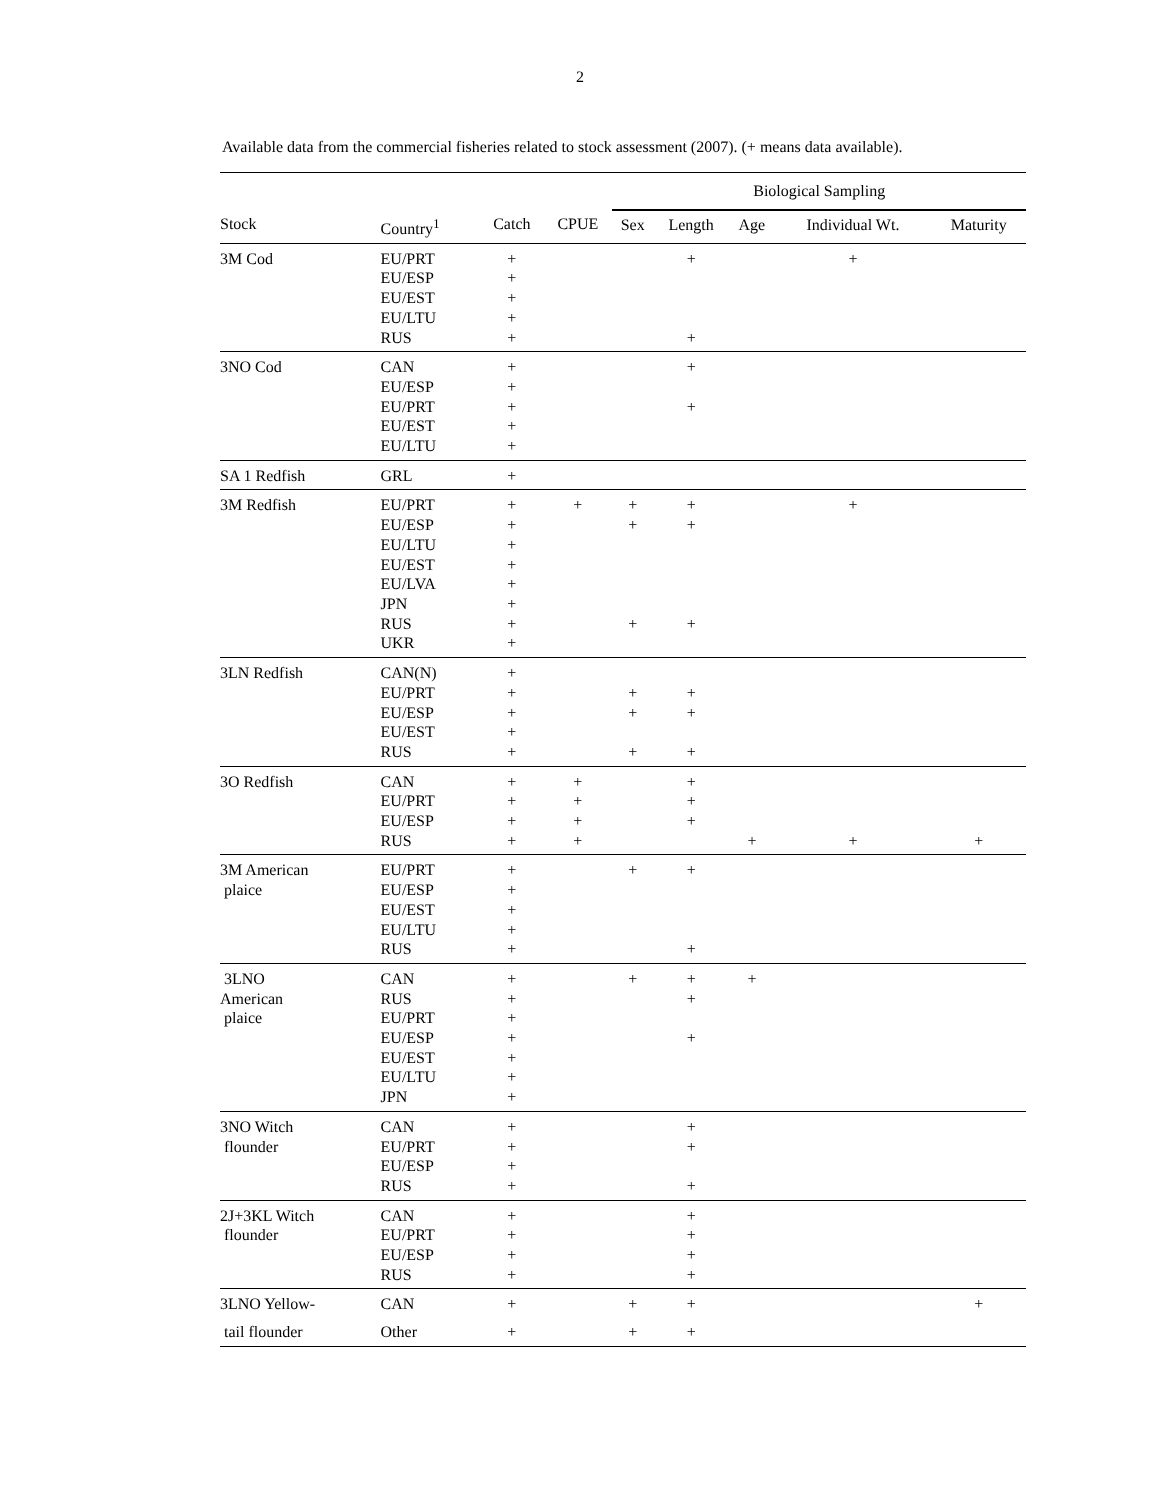2
Available data from the commercial fisheries related to stock assessment (2007). (+ means data available).
| | | | | Biological Sampling | | | | |
| --- | --- | --- | --- | --- | --- | --- | --- | --- |
| Stock | Country<sup>1</sup> | Catch | CPUE | Sex | Length | Age | Individual Wt. | Maturity |
| 3M Cod | EU/PRT | + | | | + | | + | |
| | EU/ESP | + | | | | | | |
| | EU/EST | + | | | | | | |
| | EU/LTU | + | | | | | | |
| | RUS | + | | | + | | | |
| 3NO Cod | CAN | + | | | + | | | |
| | EU/ESP | + | | | | | | |
| | EU/PRT | + | | | + | | | |
| | EU/EST | + | | | | | | |
| | EU/LTU | + | | | | | | |
| SA 1 Redfish | GRL | + | | | | | | |
| 3M Redfish | EU/PRT | + | + | + | + | | + | |
| | EU/ESP | + | | + | + | | | |
| | EU/LTU | + | | | | | | |
| | EU/EST | + | | | | | | |
| | EU/LVA | + | | | | | | |
| | JPN | + | | | | | | |
| | RUS | + | | + | + | | | |
| | UKR | + | | | | | | |
| 3LN Redfish | CAN(N) | + | | | | | | |
| | EU/PRT | + | | + | + | | | |
| | EU/ESP | + | | + | + | | | |
| | EU/EST | + | | | | | | |
| | RUS | + | | + | + | | | |
| 3O Redfish | CAN | + | + | | + | | | |
| | EU/PRT | + | + | | + | | | |
| | EU/ESP | + | + | | + | | | |
| | RUS | + | + | | | + | + | + |
| 3M American | EU/PRT | + | | + | + | | | |
| plaice | EU/ESP | + | | | | | | |
| | EU/EST | + | | | | | | |
| | EU/LTU | + | | | | | | |
| | RUS | + | | | + | | | |
| 3LNO | CAN | + | | + | + | + | | |
| American | RUS | + | | | + | | | |
| plaice | EU/PRT | + | | | | | | |
| | EU/ESP | + | | | + | | | |
| | EU/EST | + | | | | | | |
| | EU/LTU | + | | | | | | |
| | JPN | + | | | | | | |
| 3NO Witch | CAN | + | | | + | | | |
| flounder | EU/PRT | + | | | + | | | |
| | EU/ESP | + | | | | | | |
| | RUS | + | | | + | | | |
| 2J+3KL Witch | CAN | + | | | + | | | |
| flounder | EU/PRT | + | | | + | | | |
| | EU/ESP | + | | | + | | | |
| | RUS | + | | | + | | | |
| 3LNO Yellow- | CAN | + | | + | + | | | + |
| tail flounder | Other | + | | + | + | | | |